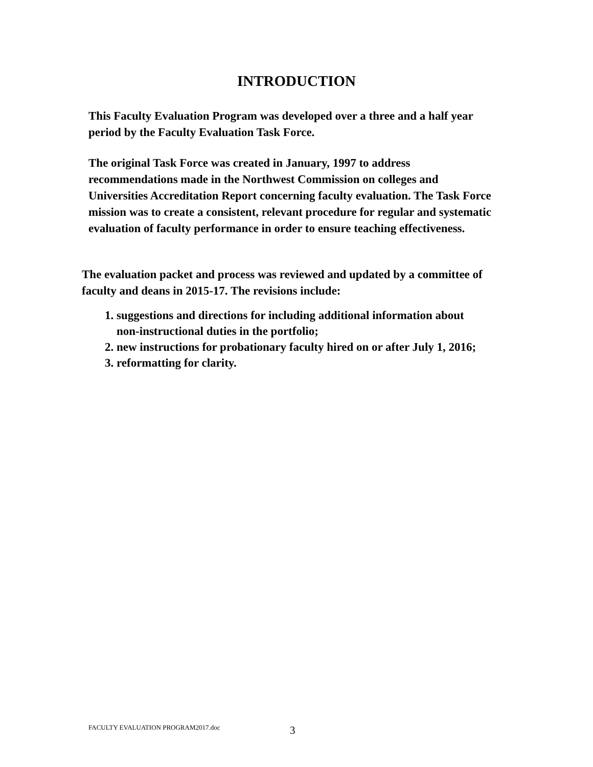INTRODUCTION
This Faculty Evaluation Program was developed over a three and a half year period by the Faculty Evaluation Task Force.
The original Task Force was created in January, 1997 to address recommendations made in the Northwest Commission on colleges and Universities Accreditation Report concerning faculty evaluation. The Task Force mission was to create a consistent, relevant procedure for regular and systematic evaluation of faculty performance in order to ensure teaching effectiveness.
The evaluation packet and process was reviewed and updated by a committee of faculty and deans in 2015-17. The revisions include:
1. suggestions and directions for including additional information about non-instructional duties in the portfolio;
2. new instructions for probationary faculty hired on or after July 1, 2016;
3. reformatting for clarity.
FACULTY EVALUATION PROGRAM2017.doc
3